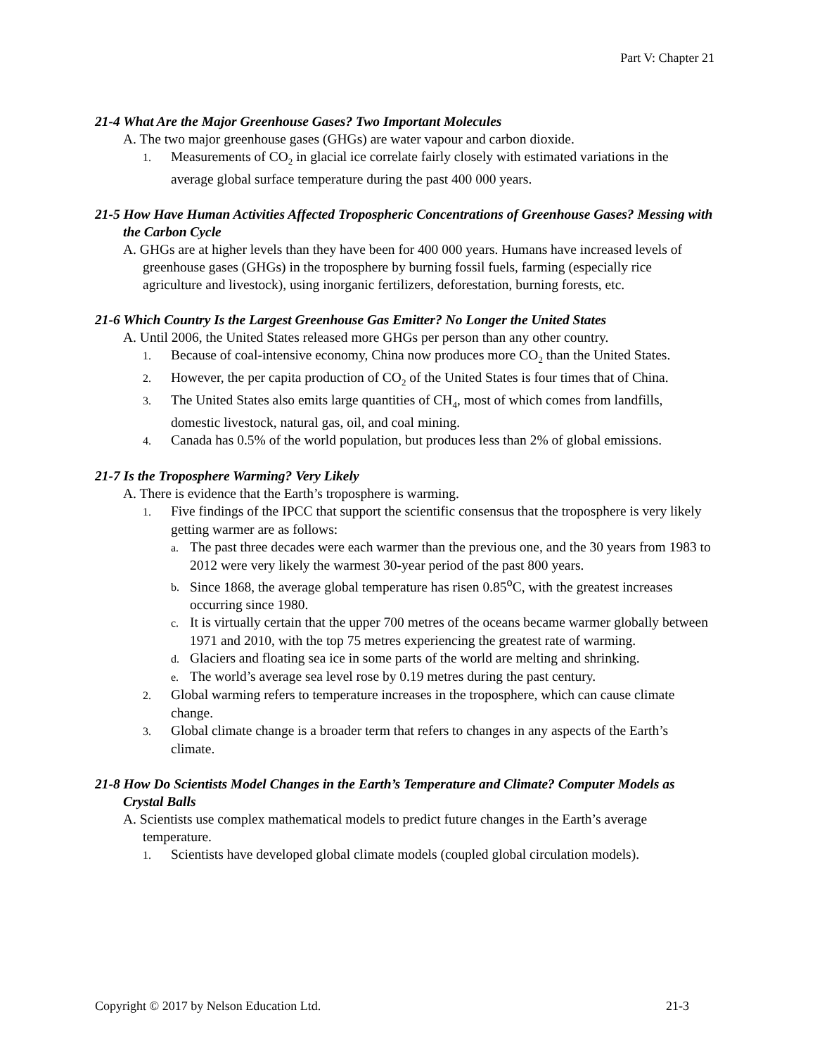Part V: Chapter 21
21-4 What Are the Major Greenhouse Gases? Two Important Molecules
A. The two major greenhouse gases (GHGs) are water vapour and carbon dioxide.
1. Measurements of CO<sub>2</sub> in glacial ice correlate fairly closely with estimated variations in the average global surface temperature during the past 400 000 years.
21-5 How Have Human Activities Affected Tropospheric Concentrations of Greenhouse Gases? Messing with the Carbon Cycle
A. GHGs are at higher levels than they have been for 400 000 years. Humans have increased levels of greenhouse gases (GHGs) in the troposphere by burning fossil fuels, farming (especially rice agriculture and livestock), using inorganic fertilizers, deforestation, burning forests, etc.
21-6 Which Country Is the Largest Greenhouse Gas Emitter? No Longer the United States
A. Until 2006, the United States released more GHGs per person than any other country.
1. Because of coal-intensive economy, China now produces more CO<sub>2</sub> than the United States.
2. However, the per capita production of CO<sub>2</sub> of the United States is four times that of China.
3. The United States also emits large quantities of CH<sub>4</sub>, most of which comes from landfills, domestic livestock, natural gas, oil, and coal mining.
4. Canada has 0.5% of the world population, but produces less than 2% of global emissions.
21-7 Is the Troposphere Warming? Very Likely
A. There is evidence that the Earth’s troposphere is warming.
1. Five findings of the IPCC that support the scientific consensus that the troposphere is very likely getting warmer are as follows:
a. The past three decades were each warmer than the previous one, and the 30 years from 1983 to 2012 were very likely the warmest 30-year period of the past 800 years.
b. Since 1868, the average global temperature has risen 0.85<sup>o</sup>C, with the greatest increases occurring since 1980.
c. It is virtually certain that the upper 700 metres of the oceans became warmer globally between 1971 and 2010, with the top 75 metres experiencing the greatest rate of warming.
d. Glaciers and floating sea ice in some parts of the world are melting and shrinking.
e. The world’s average sea level rose by 0.19 metres during the past century.
2. Global warming refers to temperature increases in the troposphere, which can cause climate change.
3. Global climate change is a broader term that refers to changes in any aspects of the Earth’s climate.
21-8 How Do Scientists Model Changes in the Earth’s Temperature and Climate? Computer Models as Crystal Balls
A. Scientists use complex mathematical models to predict future changes in the Earth’s average temperature.
1. Scientists have developed global climate models (coupled global circulation models).
Copyright © 2017 by Nelson Education Ltd. 21-3